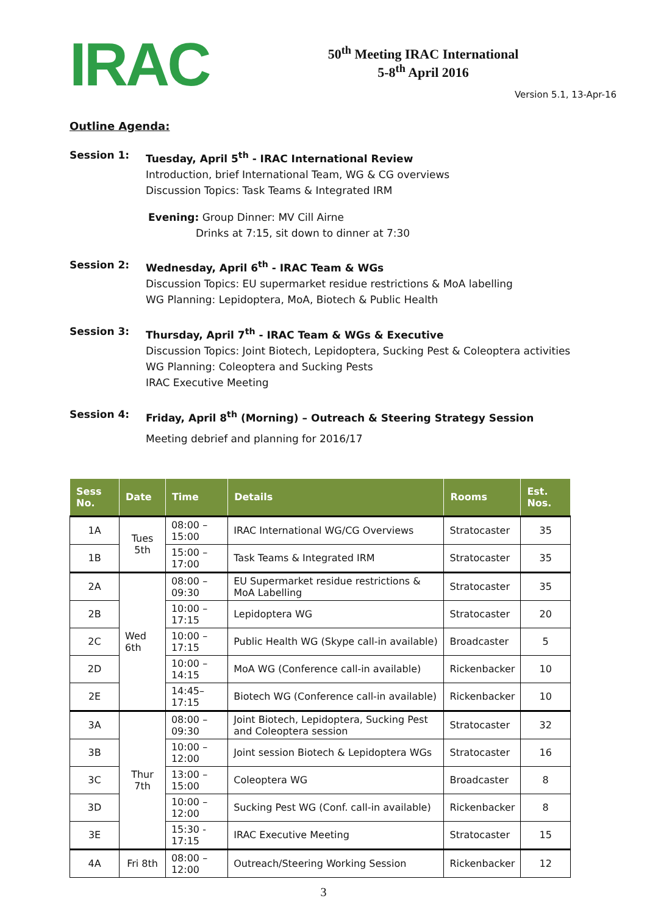IRAC
50<sup>th</sup> Meeting IRAC International
5-8<sup>th</sup> April 2016
Version 5.1, 13-Apr-16
Outline Agenda:
Session 1: Tuesday, April 5<sup>th</sup> - IRAC International Review
Introduction, brief International Team, WG & CG overviews
Discussion Topics: Task Teams & Integrated IRM
Evening: Group Dinner: MV Cill Airne
Drinks at 7:15, sit down to dinner at 7:30
Session 2: Wednesday, April 6<sup>th</sup> - IRAC Team & WGs
Discussion Topics: EU supermarket residue restrictions & MoA labelling
WG Planning: Lepidoptera, MoA, Biotech & Public Health
Session 3: Thursday, April 7<sup>th</sup> - IRAC Team & WGs & Executive
Discussion Topics: Joint Biotech, Lepidoptera, Sucking Pest & Coleoptera activities
WG Planning: Coleoptera and Sucking Pests
IRAC Executive Meeting
Session 4: Friday, April 8<sup>th</sup> (Morning) – Outreach & Steering Strategy Session
Meeting debrief and planning for 2016/17
| Sess No. | Date | Time | Details | Rooms | Est. Nos. |
| --- | --- | --- | --- | --- | --- |
| 1A | Tues 5th | 08:00 – 15:00 | IRAC International WG/CG Overviews | Stratocaster | 35 |
| 1B | | 15:00 – 17:00 | Task Teams & Integrated IRM | Stratocaster | 35 |
| 2A | Wed 6th | 08:00 – 09:30 | EU Supermarket residue restrictions & MoA Labelling | Stratocaster | 35 |
| 2B | | 10:00 – 17:15 | Lepidoptera WG | Stratocaster | 20 |
| 2C | | 10:00 – 17:15 | Public Health WG (Skype call-in available) | Broadcaster | 5 |
| 2D | | 10:00 – 14:15 | MoA WG (Conference call-in available) | Rickenbacker | 10 |
| 2E | | 14:45– 17:15 | Biotech WG (Conference call-in available) | Rickenbacker | 10 |
| 3A | Thur 7th | 08:00 – 09:30 | Joint Biotech, Lepidoptera, Sucking Pest and Coleoptera session | Stratocaster | 32 |
| 3B | | 10:00 – 12:00 | Joint session Biotech & Lepidoptera WGs | Stratocaster | 16 |
| 3C | | 13:00 – 15:00 | Coleoptera WG | Broadcaster | 8 |
| 3D | | 10:00 – 12:00 | Sucking Pest WG (Conf. call-in available) | Rickenbacker | 8 |
| 3E | | 15:30 - 17:15 | IRAC Executive Meeting | Stratocaster | 15 |
| 4A | Fri 8th | 08:00 – 12:00 | Outreach/Steering Working Session | Rickenbacker | 12 |
3